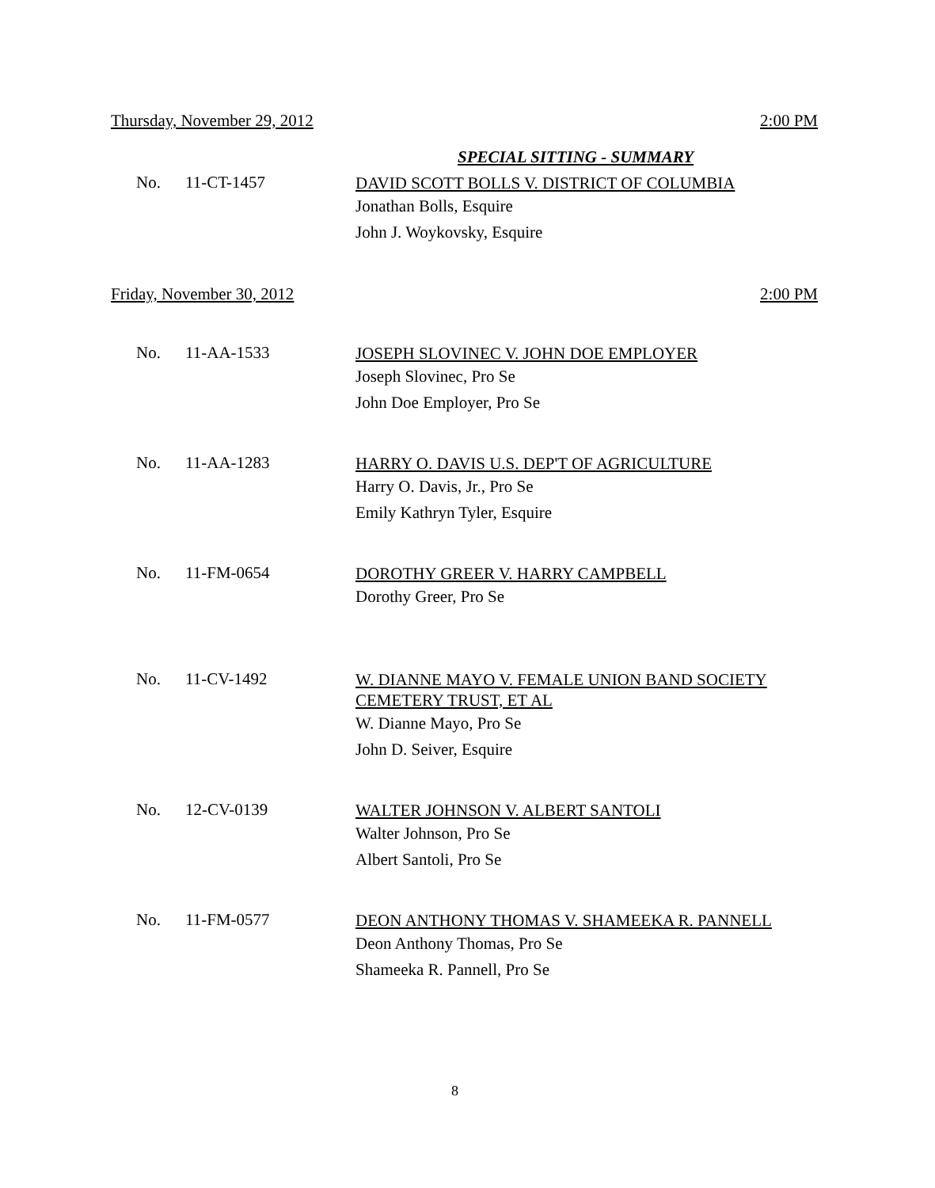Thursday, November 29, 2012 2:00 PM
SPECIAL SITTING - SUMMARY
No. 11-CT-1457
DAVID SCOTT BOLLS V. DISTRICT OF COLUMBIA
Jonathan Bolls, Esquire
John J. Woykovsky, Esquire
Friday, November 30, 2012 2:00 PM
No. 11-AA-1533
JOSEPH SLOVINEC V. JOHN DOE EMPLOYER
Joseph Slovinec, Pro Se
John Doe Employer, Pro Se
No. 11-AA-1283
HARRY O. DAVIS U.S. DEP'T OF AGRICULTURE
Harry O. Davis, Jr., Pro Se
Emily Kathryn Tyler, Esquire
No. 11-FM-0654
DOROTHY GREER V. HARRY CAMPBELL
Dorothy Greer, Pro Se
No. 11-CV-1492
W. DIANNE MAYO V. FEMALE UNION BAND SOCIETY
CEMETERY TRUST, ET AL
W. Dianne Mayo, Pro Se
John D. Seiver, Esquire
No. 12-CV-0139
WALTER JOHNSON V. ALBERT SANTOLI
Walter Johnson, Pro Se
Albert Santoli, Pro Se
No. 11-FM-0577
DEON ANTHONY THOMAS V. SHAMEEKA R. PANNELL
Deon Anthony Thomas, Pro Se
Shameeka R. Pannell, Pro Se
8